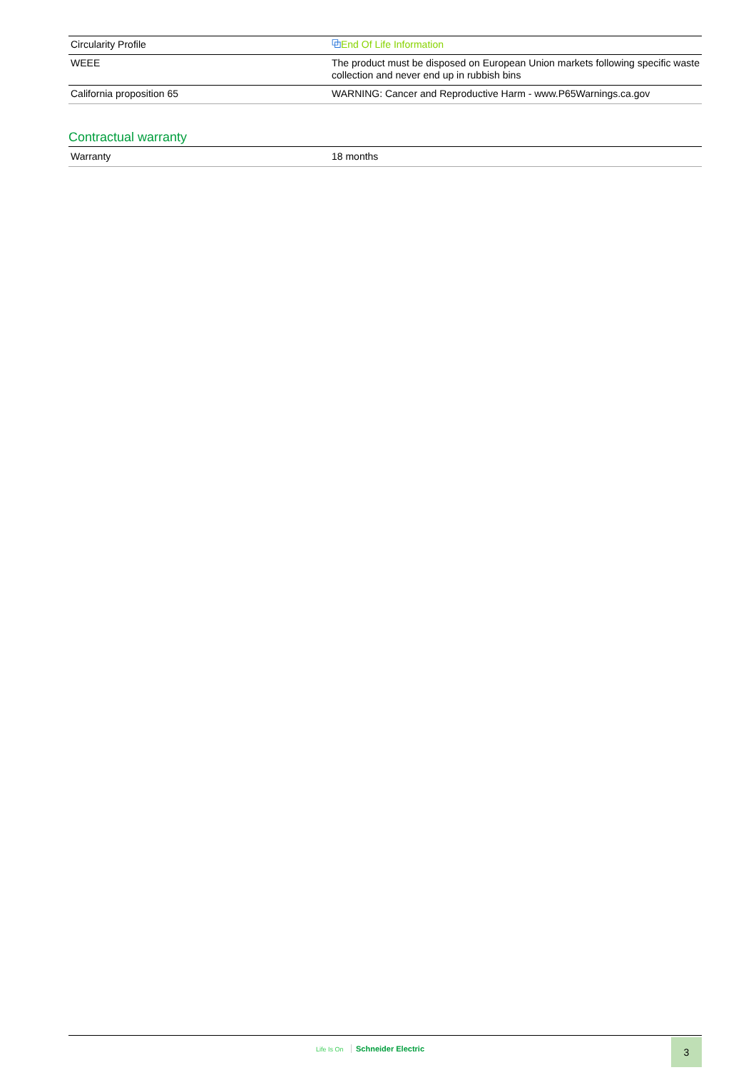| Circularity Profile | ⧉ End Of Life Information |
| WEEE | The product must be disposed on European Union markets following specific waste collection and never end up in rubbish bins |
| California proposition 65 | WARNING: Cancer and Reproductive Harm - www.P65Warnings.ca.gov |
Contractual warranty
| Warranty | 18 months |
Life Is On Schneider Electric 3